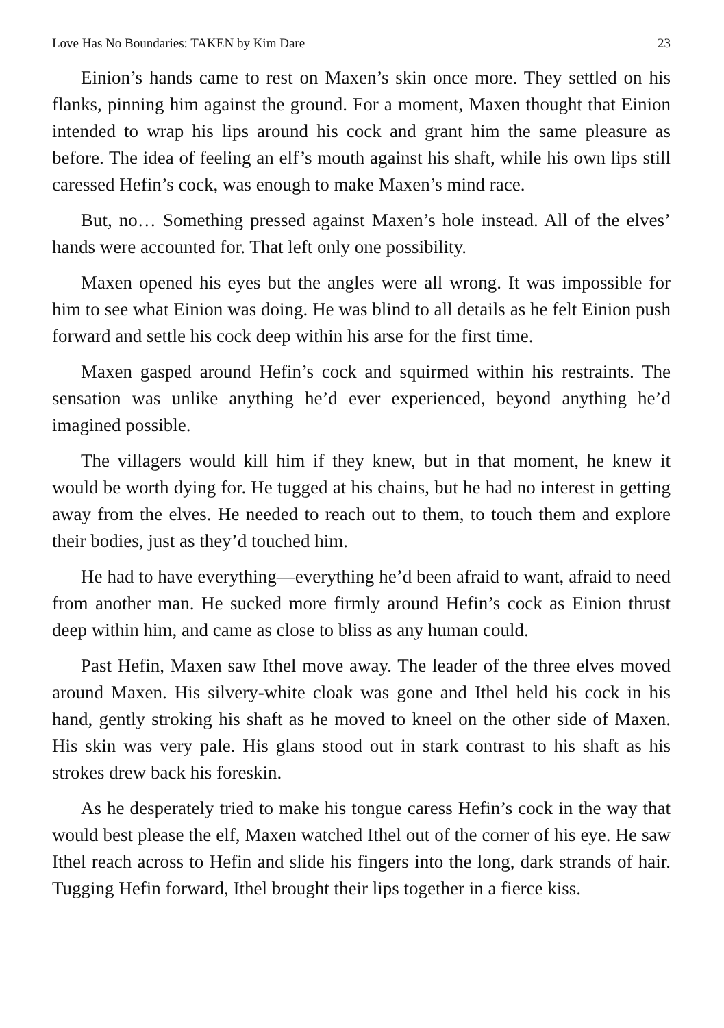Love Has No Boundaries: TAKEN by Kim Dare 23
Einion’s hands came to rest on Maxen’s skin once more. They settled on his flanks, pinning him against the ground. For a moment, Maxen thought that Einion intended to wrap his lips around his cock and grant him the same pleasure as before. The idea of feeling an elf’s mouth against his shaft, while his own lips still caressed Hefin’s cock, was enough to make Maxen’s mind race.
But, no… Something pressed against Maxen’s hole instead. All of the elves’ hands were accounted for. That left only one possibility.
Maxen opened his eyes but the angles were all wrong. It was impossible for him to see what Einion was doing. He was blind to all details as he felt Einion push forward and settle his cock deep within his arse for the first time.
Maxen gasped around Hefin’s cock and squirmed within his restraints. The sensation was unlike anything he’d ever experienced, beyond anything he’d imagined possible.
The villagers would kill him if they knew, but in that moment, he knew it would be worth dying for. He tugged at his chains, but he had no interest in getting away from the elves. He needed to reach out to them, to touch them and explore their bodies, just as they’d touched him.
He had to have everything—everything he’d been afraid to want, afraid to need from another man. He sucked more firmly around Hefin’s cock as Einion thrust deep within him, and came as close to bliss as any human could.
Past Hefin, Maxen saw Ithel move away. The leader of the three elves moved around Maxen. His silvery-white cloak was gone and Ithel held his cock in his hand, gently stroking his shaft as he moved to kneel on the other side of Maxen. His skin was very pale. His glans stood out in stark contrast to his shaft as his strokes drew back his foreskin.
As he desperately tried to make his tongue caress Hefin’s cock in the way that would best please the elf, Maxen watched Ithel out of the corner of his eye. He saw Ithel reach across to Hefin and slide his fingers into the long, dark strands of hair. Tugging Hefin forward, Ithel brought their lips together in a fierce kiss.